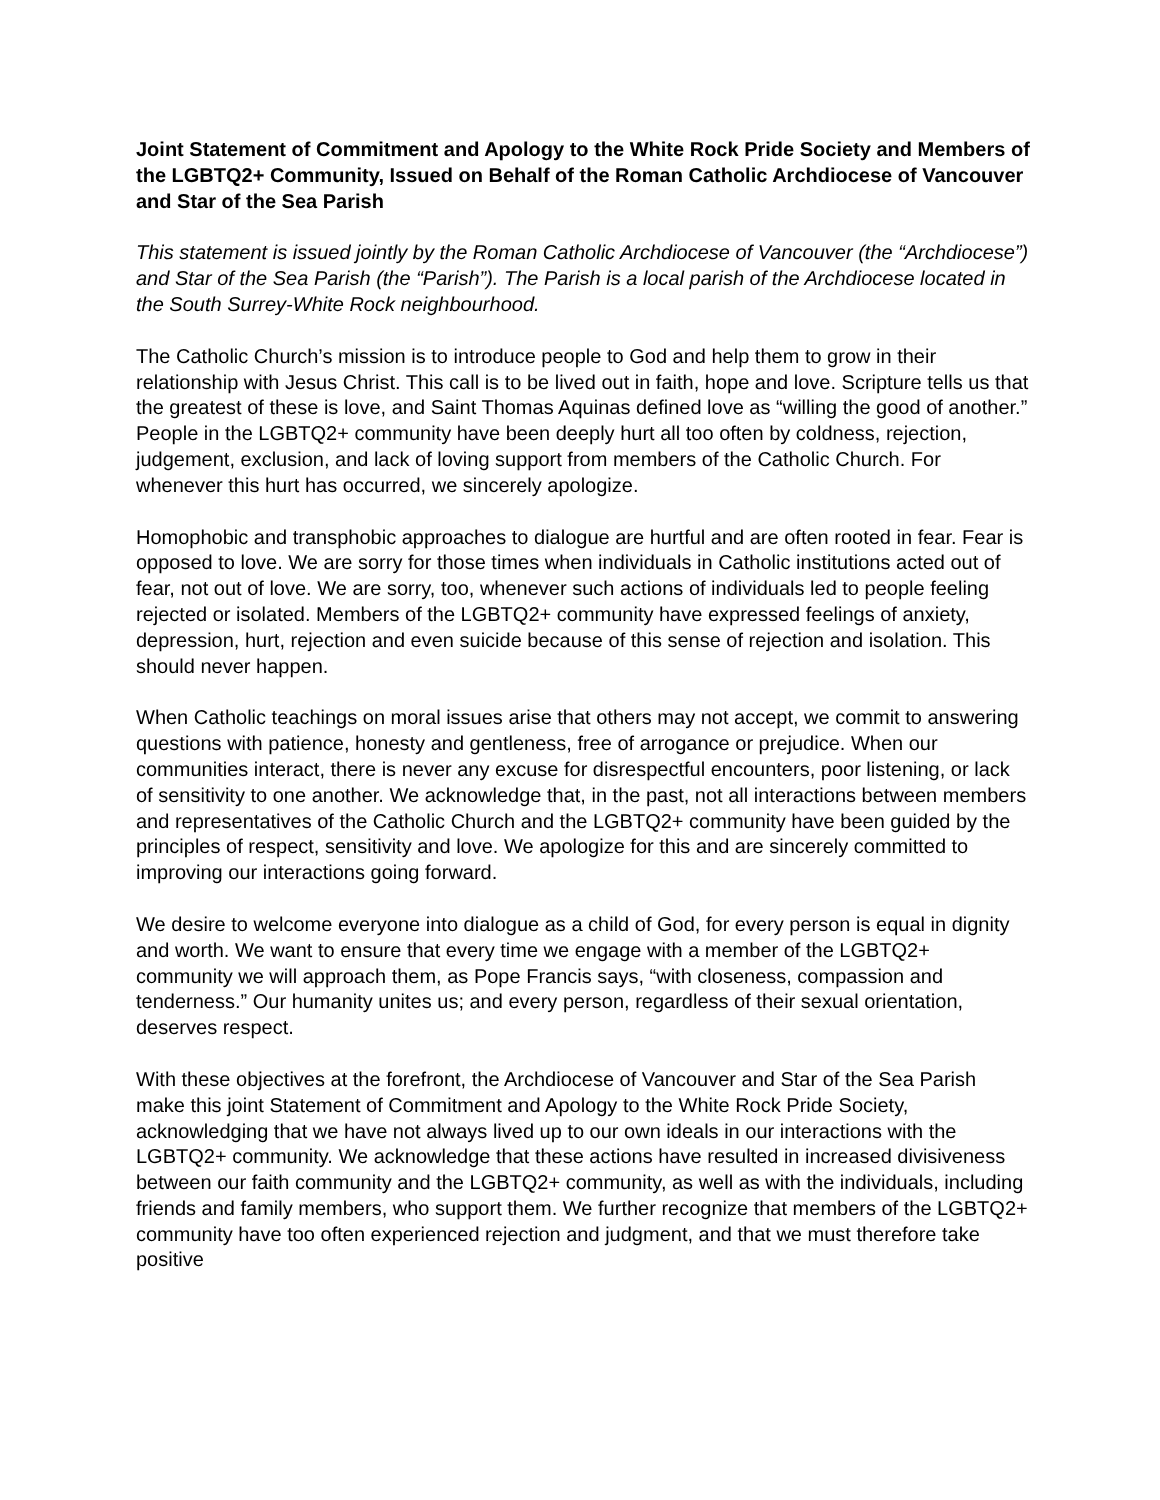Joint Statement of Commitment and Apology to the White Rock Pride Society and Members of the LGBTQ2+ Community, Issued on Behalf of the Roman Catholic Archdiocese of Vancouver and Star of the Sea Parish
This statement is issued jointly by the Roman Catholic Archdiocese of Vancouver (the “Archdiocese”) and Star of the Sea Parish (the “Parish”). The Parish is a local parish of the Archdiocese located in the South Surrey-White Rock neighbourhood.
The Catholic Church’s mission is to introduce people to God and help them to grow in their relationship with Jesus Christ. This call is to be lived out in faith, hope and love. Scripture tells us that the greatest of these is love, and Saint Thomas Aquinas defined love as “willing the good of another.” People in the LGBTQ2+ community have been deeply hurt all too often by coldness, rejection, judgement, exclusion, and lack of loving support from members of the Catholic Church. For whenever this hurt has occurred, we sincerely apologize.
Homophobic and transphobic approaches to dialogue are hurtful and are often rooted in fear. Fear is opposed to love. We are sorry for those times when individuals in Catholic institutions acted out of fear, not out of love. We are sorry, too, whenever such actions of individuals led to people feeling rejected or isolated. Members of the LGBTQ2+ community have expressed feelings of anxiety, depression, hurt, rejection and even suicide because of this sense of rejection and isolation. This should never happen.
When Catholic teachings on moral issues arise that others may not accept, we commit to answering questions with patience, honesty and gentleness, free of arrogance or prejudice. When our communities interact, there is never any excuse for disrespectful encounters, poor listening, or lack of sensitivity to one another. We acknowledge that, in the past, not all interactions between members and representatives of the Catholic Church and the LGBTQ2+ community have been guided by the principles of respect, sensitivity and love. We apologize for this and are sincerely committed to improving our interactions going forward.
We desire to welcome everyone into dialogue as a child of God, for every person is equal in dignity and worth. We want to ensure that every time we engage with a member of the LGBTQ2+ community we will approach them, as Pope Francis says, “with closeness, compassion and tenderness.” Our humanity unites us; and every person, regardless of their sexual orientation, deserves respect.
With these objectives at the forefront, the Archdiocese of Vancouver and Star of the Sea Parish make this joint Statement of Commitment and Apology to the White Rock Pride Society, acknowledging that we have not always lived up to our own ideals in our interactions with the LGBTQ2+ community. We acknowledge that these actions have resulted in increased divisiveness between our faith community and the LGBTQ2+ community, as well as with the individuals, including friends and family members, who support them. We further recognize that members of the LGBTQ2+ community have too often experienced rejection and judgment, and that we must therefore take positive